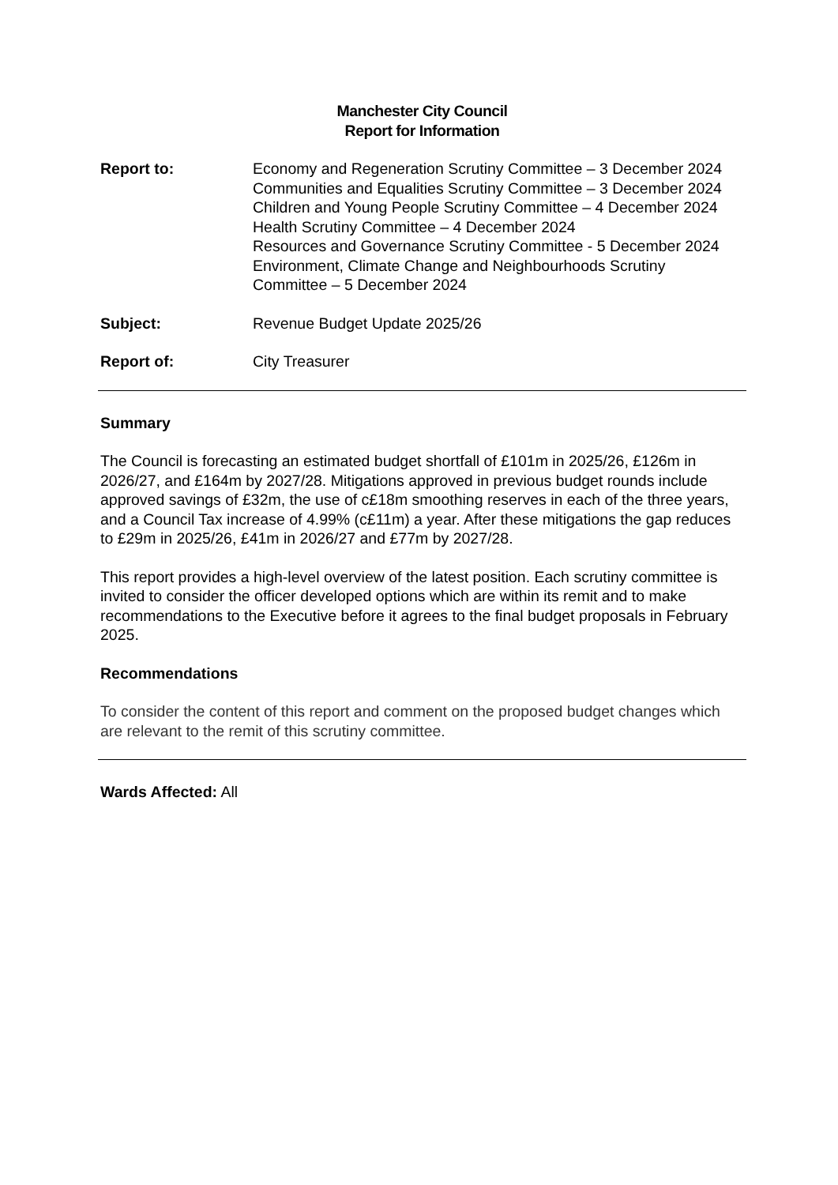Manchester City Council
Report for Information
Report to: Economy and Regeneration Scrutiny Committee – 3 December 2024
Communities and Equalities Scrutiny Committee – 3 December 2024
Children and Young People Scrutiny Committee – 4 December 2024
Health Scrutiny Committee – 4 December 2024
Resources and Governance Scrutiny Committee - 5 December 2024
Environment, Climate Change and Neighbourhoods Scrutiny Committee – 5 December 2024
Subject: Revenue Budget Update 2025/26
Report of: City Treasurer
Summary
The Council is forecasting an estimated budget shortfall of £101m in 2025/26, £126m in 2026/27, and £164m by 2027/28. Mitigations approved in previous budget rounds include approved savings of £32m, the use of c£18m smoothing reserves in each of the three years, and a Council Tax increase of 4.99% (c£11m) a year. After these mitigations the gap reduces to £29m in 2025/26, £41m in 2026/27 and £77m by 2027/28.
This report provides a high-level overview of the latest position. Each scrutiny committee is invited to consider the officer developed options which are within its remit and to make recommendations to the Executive before it agrees to the final budget proposals in February 2025.
Recommendations
To consider the content of this report and comment on the proposed budget changes which are relevant to the remit of this scrutiny committee.
Wards Affected: All